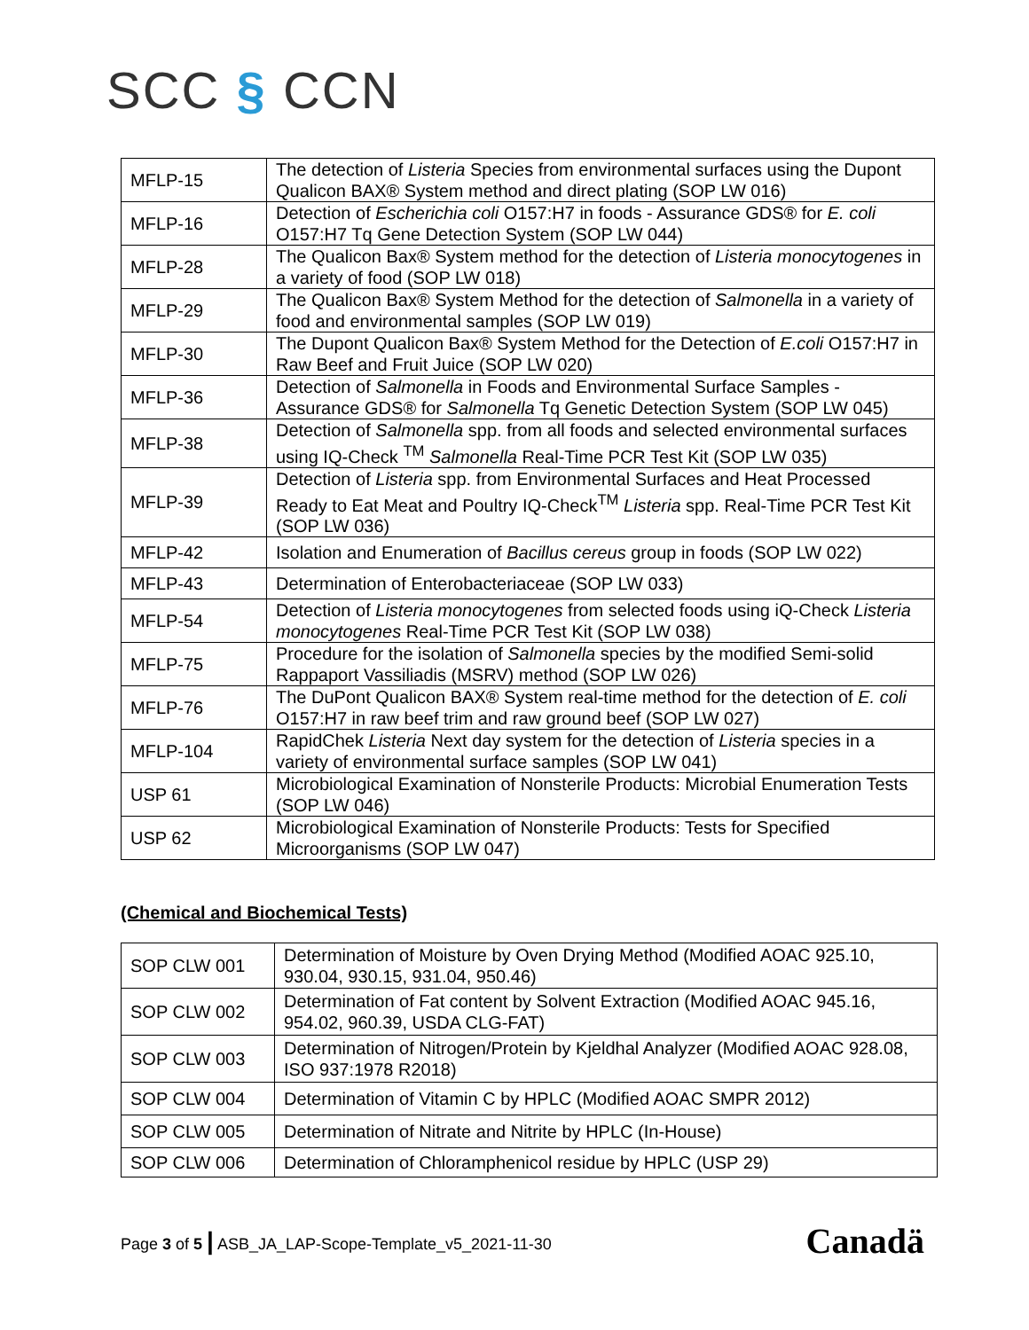SCC § CCN
| MFLP-15 | The detection of Listeria Species from environmental surfaces using the Dupont Qualicon BAX® System method and direct plating (SOP LW 016) |
| MFLP-16 | Detection of Escherichia coli O157:H7 in foods - Assurance GDS® for E. coli O157:H7 Tq Gene Detection System (SOP LW 044) |
| MFLP-28 | The Qualicon Bax® System method for the detection of Listeria monocytogenes in a variety of food (SOP LW 018) |
| MFLP-29 | The Qualicon Bax® System Method for the detection of Salmonella in a variety of food and environmental samples (SOP LW 019) |
| MFLP-30 | The Dupont Qualicon Bax® System Method for the Detection of E.coli O157:H7 in Raw Beef and Fruit Juice (SOP LW 020) |
| MFLP-36 | Detection of Salmonella in Foods and Environmental Surface Samples - Assurance GDS® for Salmonella Tq Genetic Detection System (SOP LW 045) |
| MFLP-38 | Detection of Salmonella spp. from all foods and selected environmental surfaces using IQ-Check <sup>TM</sup> Salmonella Real-Time PCR Test Kit (SOP LW 035) |
| MFLP-39 | Detection of Listeria spp. from Environmental Surfaces and Heat Processed Ready to Eat Meat and Poultry IQ-Check<sup>TM</sup> Listeria spp. Real-Time PCR Test Kit (SOP LW 036) |
| MFLP-42 | Isolation and Enumeration of Bacillus cereus group in foods (SOP LW 022) |
| MFLP-43 | Determination of Enterobacteriaceae (SOP LW 033) |
| MFLP-54 | Detection of Listeria monocytogenes from selected foods using iQ-Check Listeria monocytogenes Real-Time PCR Test Kit (SOP LW 038) |
| MFLP-75 | Procedure for the isolation of Salmonella species by the modified Semi-solid Rappaport Vassiliadis (MSRV) method (SOP LW 026) |
| MFLP-76 | The DuPont Qualicon BAX® System real-time method for the detection of E. coli O157:H7 in raw beef trim and raw ground beef (SOP LW 027) |
| MFLP-104 | RapidChek Listeria Next day system for the detection of Listeria species in a variety of environmental surface samples (SOP LW 041) |
| USP 61 | Microbiological Examination of Nonsterile Products: Microbial Enumeration Tests (SOP LW 046) |
| USP 62 | Microbiological Examination of Nonsterile Products: Tests for Specified Microorganisms (SOP LW 047) |
(Chemical and Biochemical Tests)
| SOP CLW 001 | Determination of Moisture by Oven Drying Method (Modified AOAC 925.10, 930.04, 930.15, 931.04, 950.46) |
| SOP CLW 002 | Determination of Fat content by Solvent Extraction (Modified AOAC 945.16, 954.02, 960.39, USDA CLG-FAT) |
| SOP CLW 003 | Determination of Nitrogen/Protein by Kjeldhal Analyzer (Modified AOAC 928.08, ISO 937:1978 R2018) |
| SOP CLW 004 | Determination of Vitamin C by HPLC (Modified AOAC SMPR 2012) |
| SOP CLW 005 | Determination of Nitrate and Nitrite by HPLC (In-House) |
| SOP CLW 006 | Determination of Chloramphenicol residue by HPLC (USP 29) |
Page 3 of 5 | ASB_JA_LAP-Scope-Template_v5_2021-11-30
Canadä